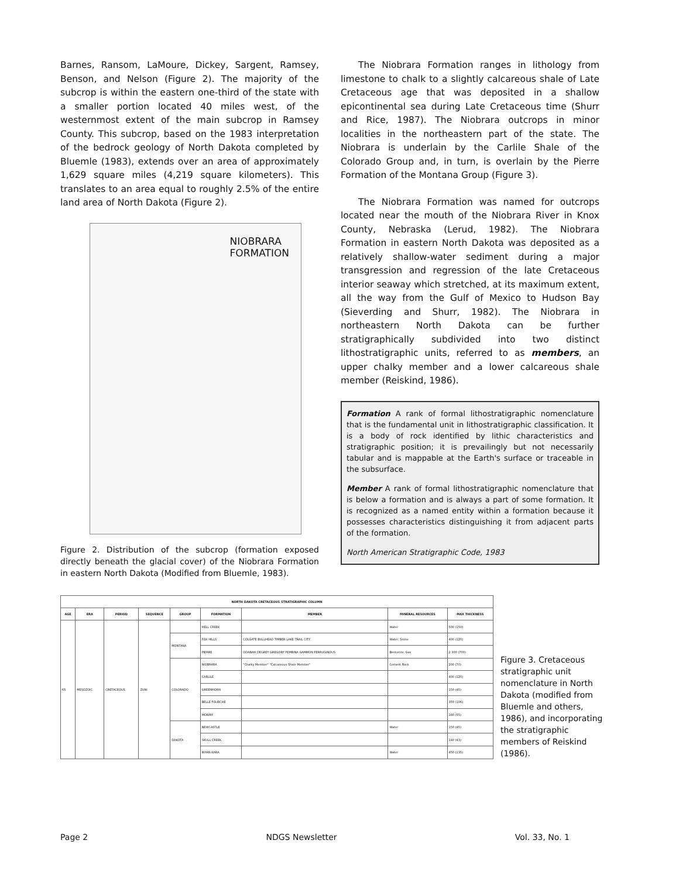Barnes, Ransom, LaMoure, Dickey, Sargent, Ramsey, Benson, and Nelson (Figure 2). The majority of the subcrop is within the eastern one-third of the state with a smaller portion located 40 miles west, of the westernmost extent of the main subcrop in Ramsey County. This subcrop, based on the 1983 interpretation of the bedrock geology of North Dakota completed by Bluemle (1983), extends over an area of approximately 1,629 square miles (4,219 square kilometers). This translates to an area equal to roughly 2.5% of the entire land area of North Dakota (Figure 2).
NIOBRARA
FORMATION
Figure 2. Distribution of the subcrop (formation exposed directly beneath the glacial cover) of the Niobrara Formation in eastern North Dakota (Modified from Bluemle, 1983).
The Niobrara Formation ranges in lithology from limestone to chalk to a slightly calcareous shale of Late Cretaceous age that was deposited in a shallow epicontinental sea during Late Cretaceous time (Shurr and Rice, 1987). The Niobrara outcrops in minor localities in the northeastern part of the state. The Niobrara is underlain by the Carlile Shale of the Colorado Group and, in turn, is overlain by the Pierre Formation of the Montana Group (Figure 3).
The Niobrara Formation was named for outcrops located near the mouth of the Niobrara River in Knox County, Nebraska (Lerud, 1982). The Niobrara Formation in eastern North Dakota was deposited as a relatively shallow-water sediment during a major transgression and regression of the late Cretaceous interior seaway which stretched, at its maximum extent, all the way from the Gulf of Mexico to Hudson Bay (Sieverding and Shurr, 1982). The Niobrara in northeastern North Dakota can be further stratigraphically subdivided into two distinct lithostratigraphic units, referred to as members, an upper chalky member and a lower calcareous shale member (Reiskind, 1986).
Formation A rank of formal lithostratigraphic nomenclature that is the fundamental unit in lithostratigraphic classification. It is a body of rock identified by lithic characteristics and stratigraphic position; it is prevailingly but not necessarily tabular and is mappable at the Earth's surface or traceable in the subsurface.
Member A rank of formal lithostratigraphic nomenclature that is below a formation and is always a part of some formation. It is recognized as a named entity within a formation because it possesses characteristics distinguishing it from adjacent parts of the formation.
North American Stratigraphic Code, 1983
| NORTH DAKOTA CRETACEOUS STRATIGRAPHIC COLUMN | | | | | | | | |
| --- | --- | --- | --- | --- | --- | --- | --- | --- |
| AGE | ERA | PERIOD | SEQUENCE | GROUP | FORMATION | MEMBER | MINERAL RESOURCES | MAX THICKNESS |
| 65 | MESOZOIC | CRETACEOUS | ZUNI | | HELL CREEK | | Water | 500 (150) |
| | | | | MONTANA | FOX HILLS | COLGATE BULLHEAD TIMBER LAKE TRAIL CITY | Water, Stone | 400 (120) |
| | | | | | PIERRE | ODANAH DEGREY GREGORY PEMBINA GAMMON FERRUGINOUS | Bentonite, Gas | 2 300 (700) |
| | | | | COLORADO | NIOBRARA | "Chalky Member" "Calcareous Shale Member" | Cement Rock | 200 (70) |
| | | | | | CARLILE | | | 400 (120) |
| | | | | | GREENHORN | | | 150 (45) |
| | | | | | BELLE FOURCHE | | | 350 (106) |
| | | | | | MOWRY | | | 180 (55) |
| | | | | DAKOTA | NEWCASTLE | | Water | 150 (45) |
| | | | | | SKULL CREEK | | | 140 (43) |
| | | | | | INYAN KARA | | Water | 450 (135) |
Figure 3. Cretaceous stratigraphic unit nomenclature in North Dakota (modified from Bluemle and others, 1986), and incorporating the stratigraphic members of Reiskind (1986).
Page 2 NDGS Newsletter Vol. 33, No. 1